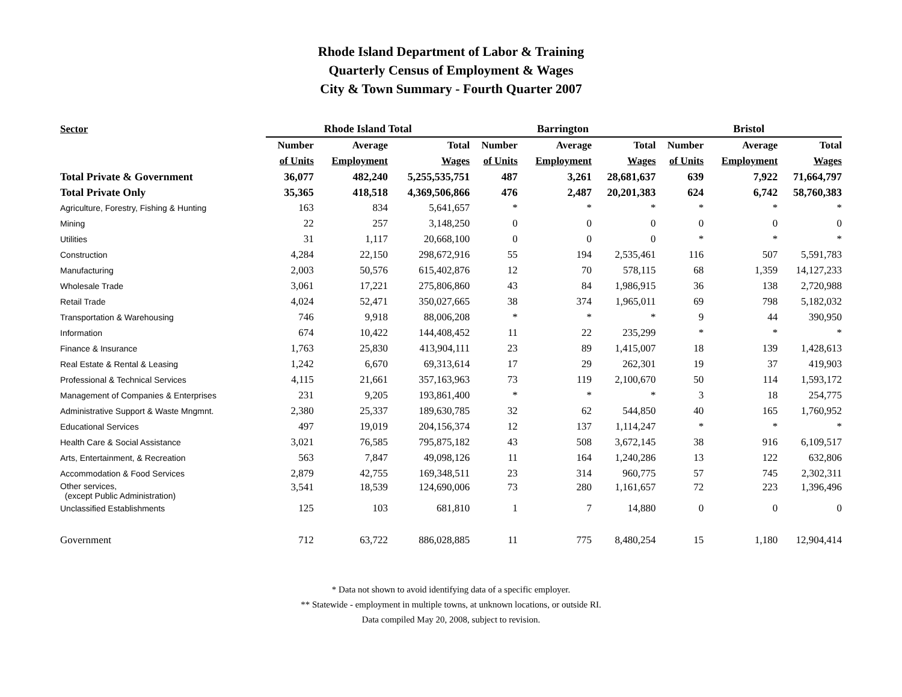Rhode Island Department of Labor & Training
Quarterly Census of Employment & Wages
City & Town Summary - Fourth Quarter 2007
| Sector | Rhode Island Total | | | | Barrington | | | | Bristol | | |
| --- | --- | --- | --- | --- | --- | --- | --- | --- | --- | --- | --- |
| | Number | Average | Total | | Number | Average | Total | | Number | Average | Total |
| | of Units | Employment | Wages | | of Units | Employment | Wages | | of Units | Employment | Wages |
| Total Private & Government | 36,077 | 482,240 | 5,255,535,751 | | 487 | 3,261 | 28,681,637 | | 639 | 7,922 | 71,664,797 |
| Total Private Only | 35,365 | 418,518 | 4,369,506,866 | | 476 | 2,487 | 20,201,383 | | 624 | 6,742 | 58,760,383 |
| Agriculture, Forestry, Fishing & Hunting | 163 | 834 | 5,641,657 | | * | * | * | | * | * | * |
| Mining | 22 | 257 | 3,148,250 | | 0 | 0 | 0 | | 0 | 0 | 0 |
| Utilities | 31 | 1,117 | 20,668,100 | | 0 | 0 | 0 | | * | * | * |
| Construction | 4,284 | 22,150 | 298,672,916 | | 55 | 194 | 2,535,461 | | 116 | 507 | 5,591,783 |
| Manufacturing | 2,003 | 50,576 | 615,402,876 | | 12 | 70 | 578,115 | | 68 | 1,359 | 14,127,233 |
| Wholesale Trade | 3,061 | 17,221 | 275,806,860 | | 43 | 84 | 1,986,915 | | 36 | 138 | 2,720,988 |
| Retail Trade | 4,024 | 52,471 | 350,027,665 | | 38 | 374 | 1,965,011 | | 69 | 798 | 5,182,032 |
| Transportation & Warehousing | 746 | 9,918 | 88,006,208 | | * | * | * | | 9 | 44 | 390,950 |
| Information | 674 | 10,422 | 144,408,452 | | 11 | 22 | 235,299 | | * | * | * |
| Finance & Insurance | 1,763 | 25,830 | 413,904,111 | | 23 | 89 | 1,415,007 | | 18 | 139 | 1,428,613 |
| Real Estate & Rental & Leasing | 1,242 | 6,670 | 69,313,614 | | 17 | 29 | 262,301 | | 19 | 37 | 419,903 |
| Professional & Technical Services | 4,115 | 21,661 | 357,163,963 | | 73 | 119 | 2,100,670 | | 50 | 114 | 1,593,172 |
| Management of Companies & Enterprises | 231 | 9,205 | 193,861,400 | | * | * | * | | 3 | 18 | 254,775 |
| Administrative Support & Waste Mngmnt. | 2,380 | 25,337 | 189,630,785 | | 32 | 62 | 544,850 | | 40 | 165 | 1,760,952 |
| Educational Services | 497 | 19,019 | 204,156,374 | | 12 | 137 | 1,114,247 | | * | * | * |
| Health Care & Social Assistance | 3,021 | 76,585 | 795,875,182 | | 43 | 508 | 3,672,145 | | 38 | 916 | 6,109,517 |
| Arts, Entertainment, & Recreation | 563 | 7,847 | 49,098,126 | | 11 | 164 | 1,240,286 | | 13 | 122 | 632,806 |
| Accommodation & Food Services | 2,879 | 42,755 | 169,348,511 | | 23 | 314 | 960,775 | | 57 | 745 | 2,302,311 |
| Other services, (except Public Administration) | 3,541 | 18,539 | 124,690,006 | | 73 | 280 | 1,161,657 | | 72 | 223 | 1,396,496 |
| Unclassified Establishments | 125 | 103 | 681,810 | | 1 | 7 | 14,880 | | 0 | 0 | 0 |
| Government | 712 | 63,722 | 886,028,885 | | 11 | 775 | 8,480,254 | | 15 | 1,180 | 12,904,414 |
* Data not shown to avoid identifying data of a specific employer.
** Statewide - employment in multiple towns, at unknown locations, or outside RI.
Data compiled May 20, 2008, subject to revision.